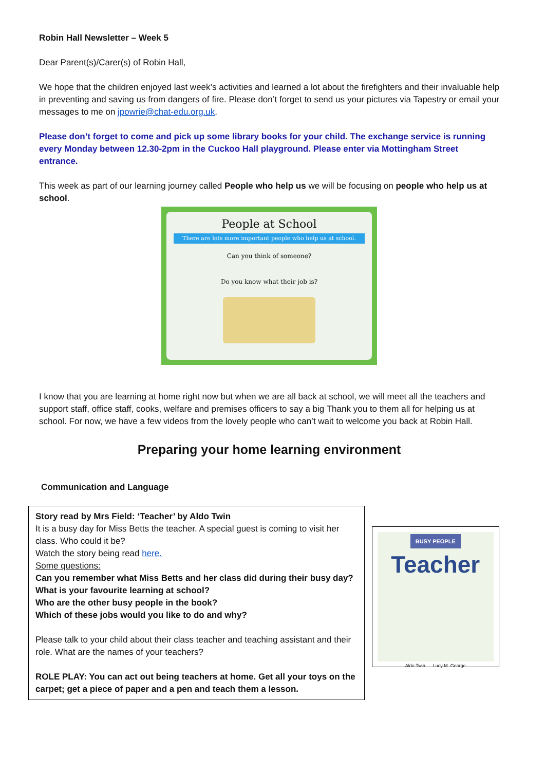Robin Hall Newsletter – Week 5
Dear Parent(s)/Carer(s) of Robin Hall,
We hope that the children enjoyed last week’s activities and learned a lot about the firefighters and their invaluable help in preventing and saving us from dangers of fire. Please don’t forget to send us your pictures via Tapestry or email your messages to me on jpowrie@chat-edu.org.uk.
Please don’t forget to come and pick up some library books for your child. The exchange service is running every Monday between 12.30-2pm in the Cuckoo Hall playground. Please enter via Mottingham Street entrance.
This week as part of our learning journey called People who help us we will be focusing on people who help us at school.
People at School
There are lots more important people who help us at school.
Can you think of someone?
Do you know what their job is?
I know that you are learning at home right now but when we are all back at school, we will meet all the teachers and support staff, office staff, cooks, welfare and premises officers to say a big Thank you to them all for helping us at school. For now, we have a few videos from the lovely people who can’t wait to welcome you back at Robin Hall.
Preparing your home learning environment
Communication and Language
Story read by Mrs Field: ‘Teacher’ by Aldo Twin
It is a busy day for Miss Betts the teacher. A special guest is coming to visit her class. Who could it be?
Watch the story being read here.
Some questions:
Can you remember what Miss Betts and her class did during their busy day?
What is your favourite learning at school?
Who are the other busy people in the book?
Which of these jobs would you like to do and why?
Please talk to your child about their class teacher and teaching assistant and their role. What are the names of your teachers?
ROLE PLAY: You can act out being teachers at home. Get all your toys on the carpet; get a piece of paper and a pen and teach them a lesson.
BUSY PEOPLE
Teacher
Aldo Twin Lucy M. George